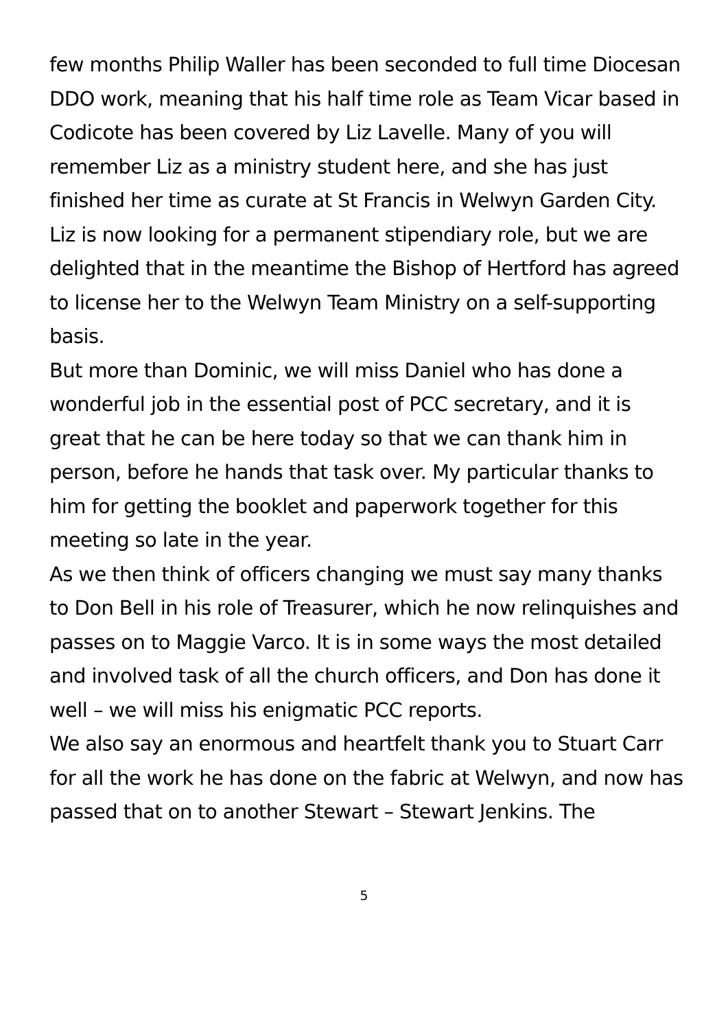few months Philip Waller has been seconded to full time Diocesan DDO work, meaning that his half time role as Team Vicar based in Codicote has been covered by Liz Lavelle. Many of you will remember Liz as a ministry student here, and she has just finished her time as curate at St Francis in Welwyn Garden City. Liz is now looking for a permanent stipendiary role, but we are delighted that in the meantime the Bishop of Hertford has agreed to license her to the Welwyn Team Ministry on a self-supporting basis.
But more than Dominic, we will miss Daniel who has done a wonderful job in the essential post of PCC secretary, and it is great that he can be here today so that we can thank him in person, before he hands that task over. My particular thanks to him for getting the booklet and paperwork together for this meeting so late in the year.
As we then think of officers changing we must say many thanks to Don Bell in his role of Treasurer, which he now relinquishes and passes on to Maggie Varco. It is in some ways the most detailed and involved task of all the church officers, and Don has done it well – we will miss his enigmatic PCC reports.
We also say an enormous and heartfelt thank you to Stuart Carr for all the work he has done on the fabric at Welwyn, and now has passed that on to another Stewart – Stewart Jenkins. The
5